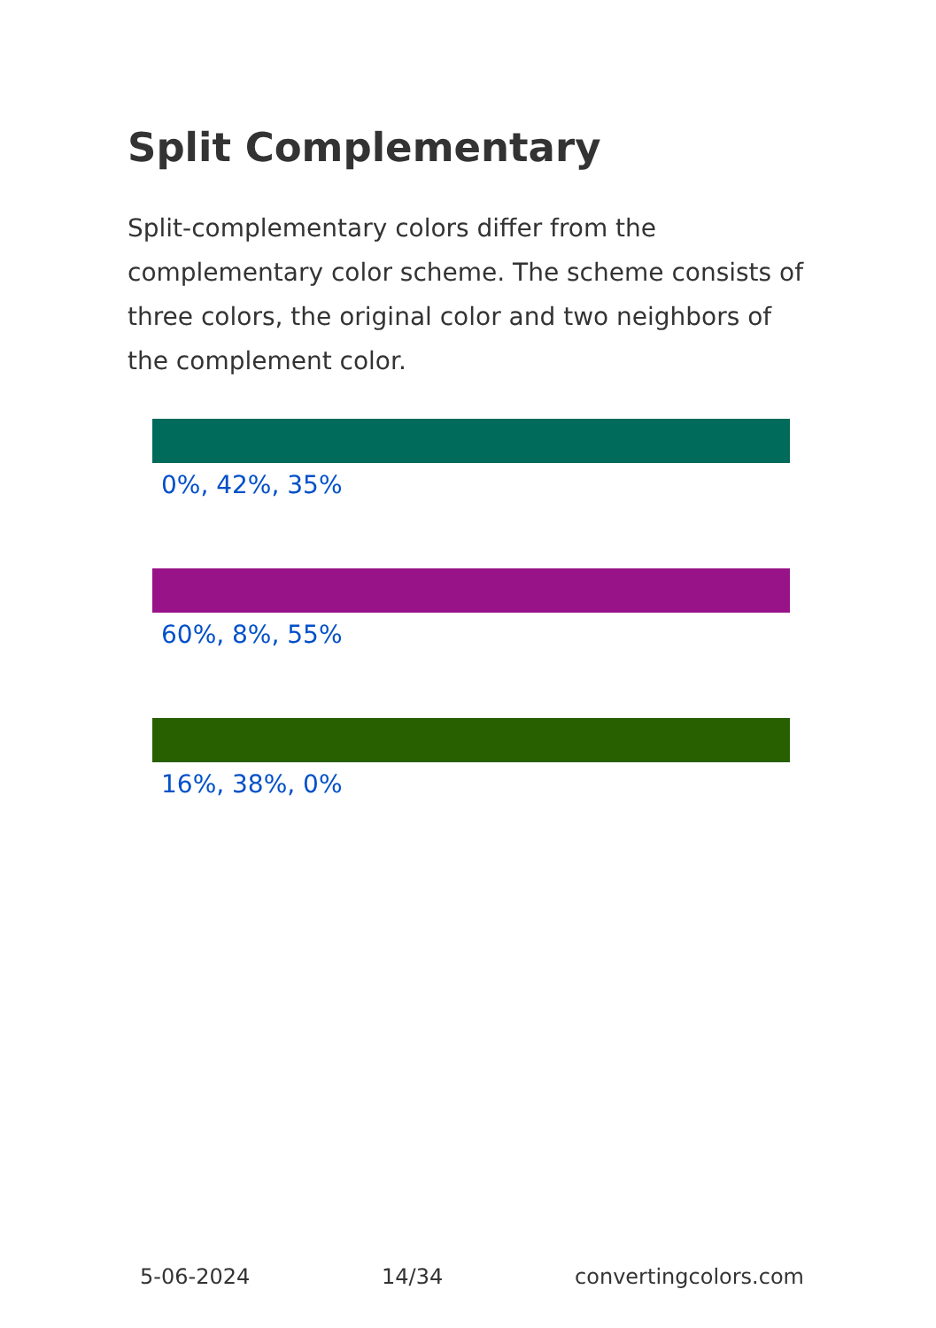Split Complementary
Split-complementary colors differ from the complementary color scheme. The scheme consists of three colors, the original color and two neighbors of the complement color.
0%, 42%, 35%
60%, 8%, 55%
16%, 38%, 0%
5-06-2024 14/34 convertingcolors.com